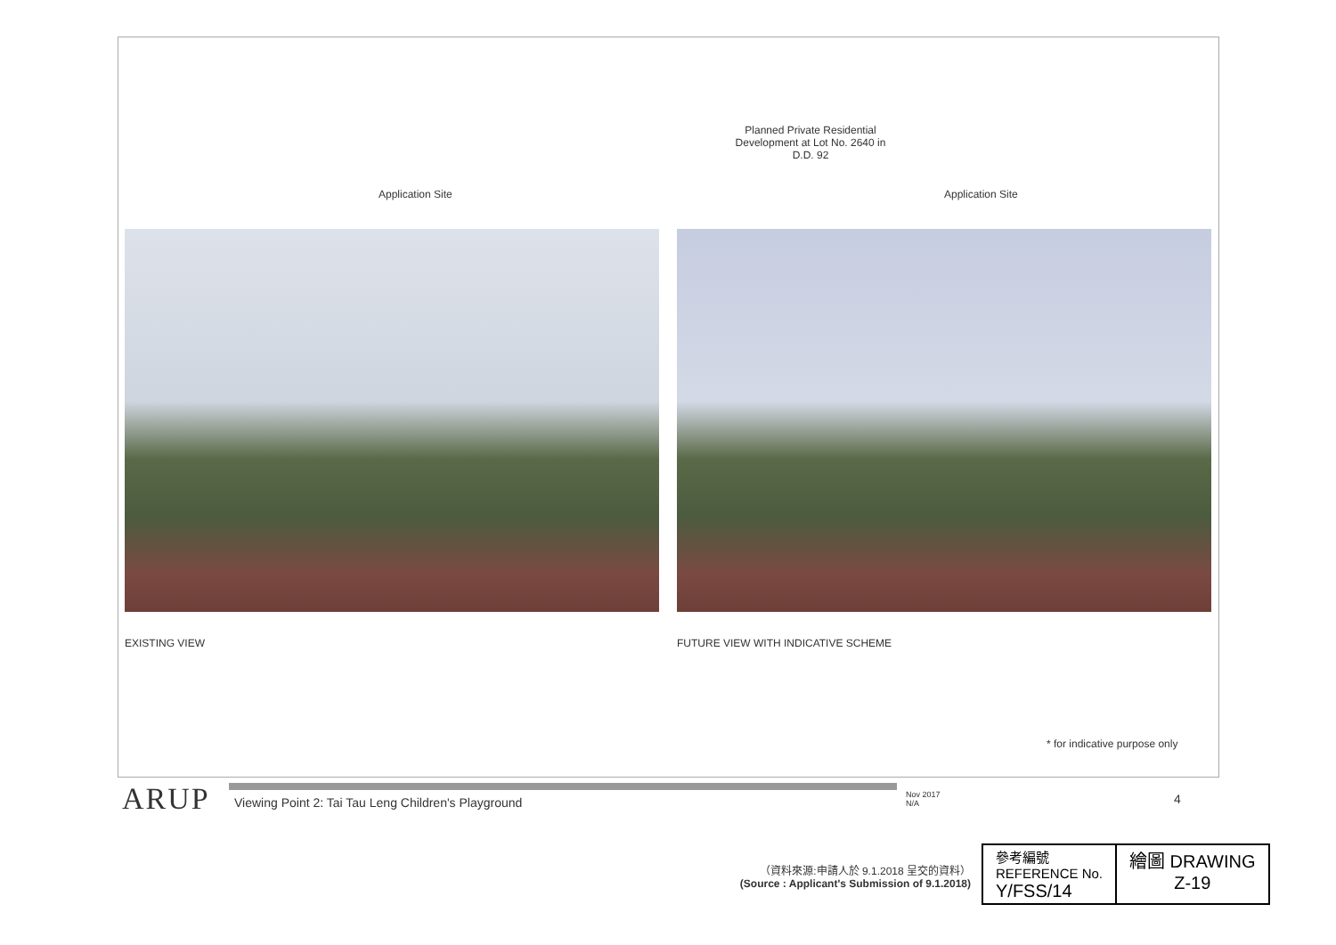Application Site
EXISTING VIEW
Planned Private Residential Development at Lot No. 2640 in D.D. 92
Application Site
FUTURE VIEW WITH INDICATIVE SCHEME
* for indicative purpose only
ARUP
Viewing Point 2: Tai Tau Leng Children's Playground
Nov 2017
N/A
4
（資料來源:申請人於 9.1.2018 呈交的資料）
(Source : Applicant's Submission of 9.1.2018)
| 參考編號 REFERENCE No. Y/FSS/14 | 繪圖 DRAWING Z-19 |